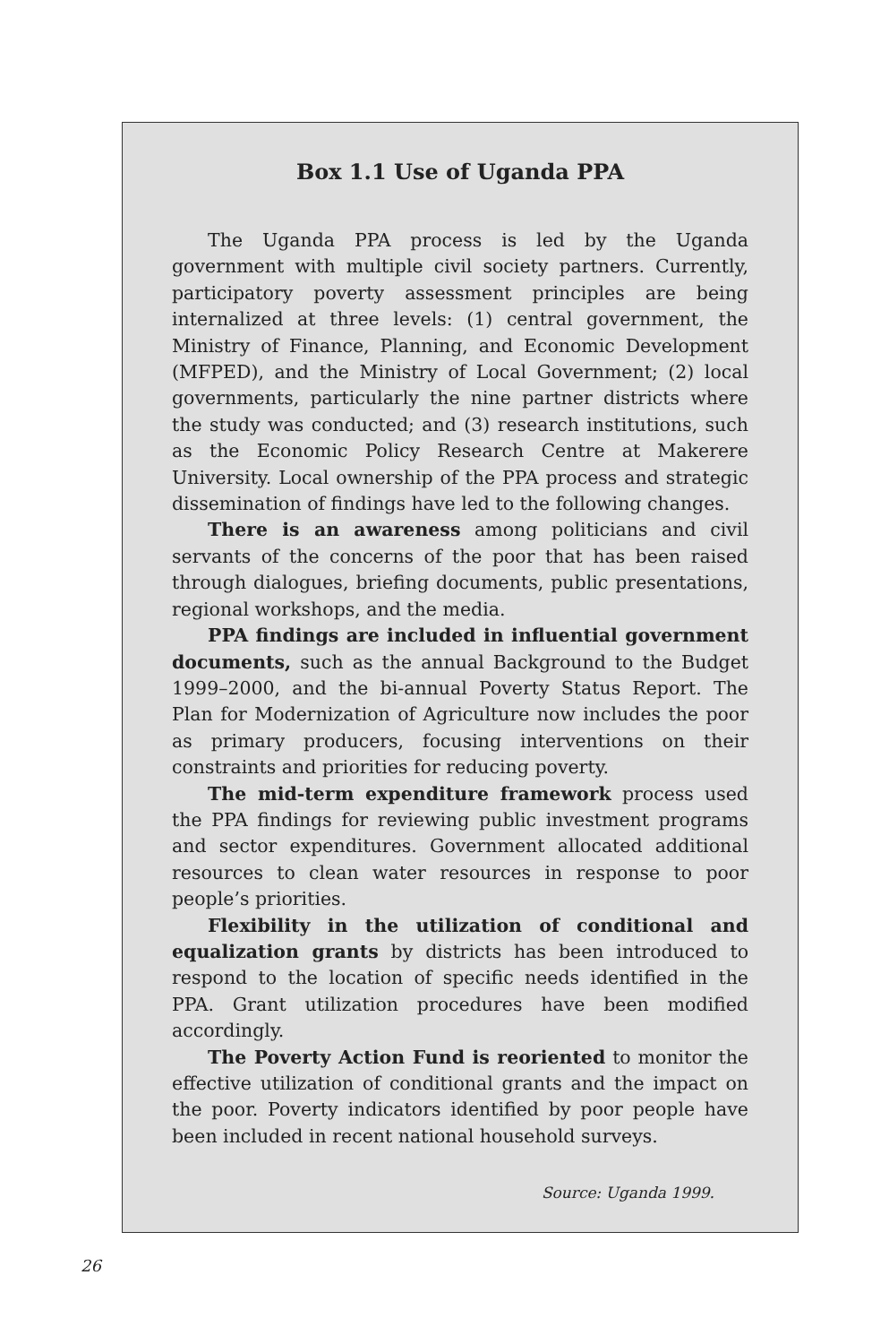Box 1.1 Use of Uganda PPA
The Uganda PPA process is led by the Uganda government with multiple civil society partners. Currently, participatory poverty assessment principles are being internalized at three levels: (1) central government, the Ministry of Finance, Planning, and Economic Development (MFPED), and the Ministry of Local Government; (2) local governments, particularly the nine partner districts where the study was conducted; and (3) research institutions, such as the Economic Policy Research Centre at Makerere University. Local ownership of the PPA process and strategic dissemination of findings have led to the following changes.
There is an awareness among politicians and civil servants of the concerns of the poor that has been raised through dialogues, briefing documents, public presentations, regional workshops, and the media.
PPA findings are included in influential government documents, such as the annual Background to the Budget 1999–2000, and the bi-annual Poverty Status Report. The Plan for Modernization of Agriculture now includes the poor as primary producers, focusing interventions on their constraints and priorities for reducing poverty.
The mid-term expenditure framework process used the PPA findings for reviewing public investment programs and sector expenditures. Government allocated additional resources to clean water resources in response to poor people’s priorities.
Flexibility in the utilization of conditional and equalization grants by districts has been introduced to respond to the location of specific needs identified in the PPA. Grant utilization procedures have been modified accordingly.
The Poverty Action Fund is reoriented to monitor the effective utilization of conditional grants and the impact on the poor. Poverty indicators identified by poor people have been included in recent national household surveys.
Source: Uganda 1999.
26